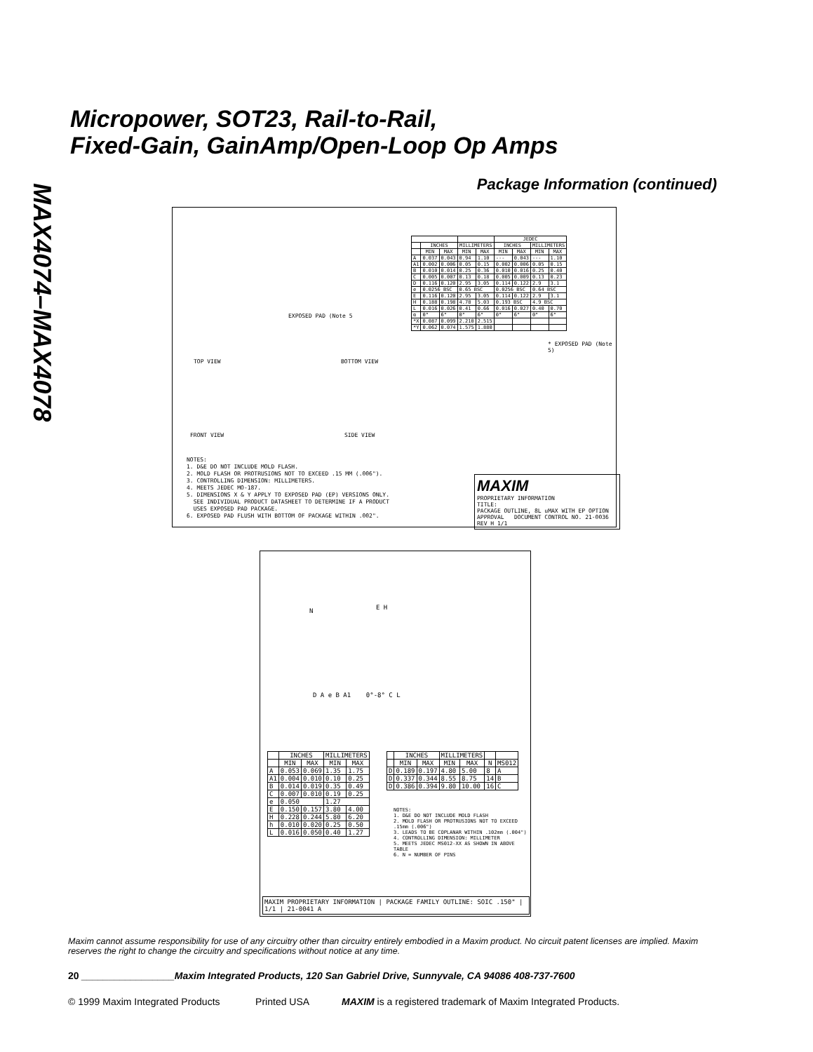MAX4074–MAX4078
Micropower, SOT23, Rail-to-Rail,
Fixed-Gain, GainAmp/Open-Loop Op Amps
Package Information (continued)
TOP VIEW BOTTOM VIEW
FRONT VIEW SIDE VIEW
EXPOSED PAD (Note 5
| | | | | | JEDEC | | | |
| --- | --- | --- | --- | --- | --- | --- | --- | --- |
| | INCHES | | MILLIMETERS | | INCHES | | MILLIMETERS | |
| | MIN | MAX | MIN | MAX | MIN | MAX | MIN | MAX |
| A | 0.037 | 0.043 | 0.94 | 1.10 | --- | 0.043 | --- | 1.10 |
| A1 | 0.002 | 0.006 | 0.05 | 0.15 | 0.002 | 0.006 | 0.05 | 0.15 |
| B | 0.010 | 0.014 | 0.25 | 0.36 | 0.010 | 0.016 | 0.25 | 0.40 |
| C | 0.005 | 0.007 | 0.13 | 0.18 | 0.005 | 0.009 | 0.13 | 0.23 |
| D | 0.116 | 0.120 | 2.95 | 3.05 | 0.114 | 0.122 | 2.9 | 3.1 |
| e | 0.0256 BSC | | 0.65 BSC | | 0.0256 BSC | | 0.64 BSC | |
| E | 0.116 | 0.120 | 2.95 | 3.05 | 0.114 | 0.122 | 2.9 | 3.1 |
| H | 0.188 | 0.198 | 4.78 | 5.03 | 0.193 BSC | | 4.9 BSC | |
| L | 0.016 | 0.026 | 0.41 | 0.66 | 0.016 | 0.027 | 0.40 | 0.70 |
| α | 0° | 6° | 0° | 6° | 0° | 6° | 0° | 6° |
| *X | 0.087 | 0.099 | 2.210 | 2.515 | | | | |
| *Y | 0.062 | 0.074 | 1.575 | 1.880 | | | | |
* EXPOSED PAD (Note 5)
NOTES:
1. D&E DO NOT INCLUDE MOLD FLASH.
2. MOLD FLASH OR PROTRUSIONS NOT TO EXCEED .15 MM (.006").
3. CONTROLLING DIMENSION: MILLIMETERS.
4. MEETS JEDEC MO-187.
5. DIMENSIONS X & Y APPLY TO EXPOSED PAD (EP) VERSIONS ONLY.
SEE INDIVIDUAL PRODUCT DATASHEET TO DETERMINE IF A PRODUCT
USES EXPOSED PAD PACKAGE.
6. EXPOSED PAD FLUSH WITH BOTTOM OF PACKAGE WITHIN .002".
MAXIM
PROPRIETARY INFORMATION
TITLE:
PACKAGE OUTLINE, 8L uMAX WITH EP OPTION
APPROVAL DOCUMENT CONTROL NO. 21-0036 REV H 1/1
N E H
D A e B A1 0°-8° C L
| | INCHES | | MILLIMETERS | |
| --- | --- | --- | --- | --- |
| | MIN | MAX | MIN | MAX |
| A | 0.053 | 0.069 | 1.35 | 1.75 |
| A1 | 0.004 | 0.010 | 0.10 | 0.25 |
| B | 0.014 | 0.019 | 0.35 | 0.49 |
| C | 0.007 | 0.010 | 0.19 | 0.25 |
| e | 0.050 | | 1.27 | |
| E | 0.150 | 0.157 | 3.80 | 4.00 |
| H | 0.228 | 0.244 | 5.80 | 6.20 |
| h | 0.010 | 0.020 | 0.25 | 0.50 |
| L | 0.016 | 0.050 | 0.40 | 1.27 |
| | INCHES | | MILLIMETERS | | | |
| --- | --- | --- | --- | --- | --- | --- |
| | MIN | MAX | MIN | MAX | N | MS012 |
| D | 0.189 | 0.197 | 4.80 | 5.00 | 8 | A |
| D | 0.337 | 0.344 | 8.55 | 8.75 | 14 | B |
| D | 0.386 | 0.394 | 9.80 | 10.00 | 16 | C |
NOTES:
1. D&E DO NOT INCLUDE MOLD FLASH
2. MOLD FLASH OR PROTRUSIONS NOT TO EXCEED .15mm (.006")
3. LEADS TO BE COPLANAR WITHIN .102mm (.004")
4. CONTROLLING DIMENSION: MILLIMETER
5. MEETS JEDEC MS012-XX AS SHOWN IN ABOVE TABLE
6. N = NUMBER OF PINS
MAXIM PROPRIETARY INFORMATION | PACKAGE FAMILY OUTLINE: SOIC .150" | 1/1 | 21-0041 A
Maxim cannot assume responsibility for use of any circuitry other than circuitry entirely embodied in a Maxim product. No circuit patent licenses are implied. Maxim reserves the right to change the circuitry and specifications without notice at any time.
20 _________________Maxim Integrated Products, 120 San Gabriel Drive, Sunnyvale, CA 94086 408-737-7600
© 1999 Maxim Integrated Products Printed USA MAXIM is a registered trademark of Maxim Integrated Products.